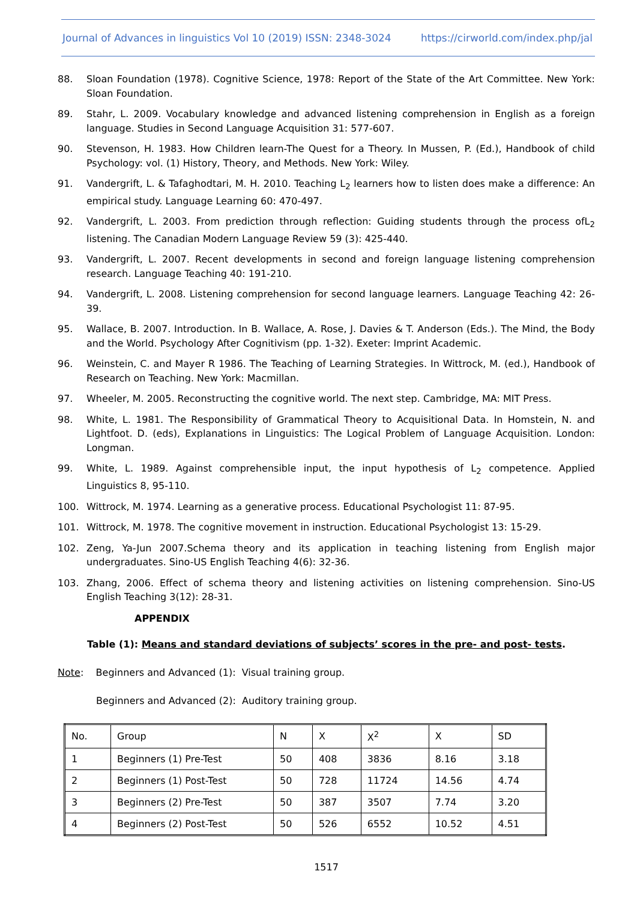Journal of Advances in linguistics Vol 10 (2019) ISSN: 2348-3024 https://cirworld.com/index.php/jal
88. Sloan Foundation (1978). Cognitive Science, 1978: Report of the State of the Art Committee. New York: Sloan Foundation.
89. Stahr, L. 2009. Vocabulary knowledge and advanced listening comprehension in English as a foreign language. Studies in Second Language Acquisition 31: 577-607.
90. Stevenson, H. 1983. How Children learn-The Quest for a Theory. In Mussen, P. (Ed.), Handbook of child Psychology: vol. (1) History, Theory, and Methods. New York: Wiley.
91. Vandergrift, L. & Tafaghodtari, M. H. 2010. Teaching L<sub>2</sub> learners how to listen does make a difference: An empirical study. Language Learning 60: 470-497.
92. Vandergrift, L. 2003. From prediction through reflection: Guiding students through the process ofL<sub>2</sub> listening. The Canadian Modern Language Review 59 (3): 425-440.
93. Vandergrift, L. 2007. Recent developments in second and foreign language listening comprehension research. Language Teaching 40: 191-210.
94. Vandergrift, L. 2008. Listening comprehension for second language learners. Language Teaching 42: 26-39.
95. Wallace, B. 2007. Introduction. In B. Wallace, A. Rose, J. Davies & T. Anderson (Eds.). The Mind, the Body and the World. Psychology After Cognitivism (pp. 1-32). Exeter: Imprint Academic.
96. Weinstein, C. and Mayer R 1986. The Teaching of Learning Strategies. In Wittrock, M. (ed.), Handbook of Research on Teaching. New York: Macmillan.
97. Wheeler, M. 2005. Reconstructing the cognitive world. The next step. Cambridge, MA: MIT Press.
98. White, L. 1981. The Responsibility of Grammatical Theory to Acquisitional Data. In Homstein, N. and Lightfoot. D. (eds), Explanations in Linguistics: The Logical Problem of Language Acquisition. London: Longman.
99. White, L. 1989. Against comprehensible input, the input hypothesis of L<sub>2</sub> competence. Applied Linguistics 8, 95-110.
100. Wittrock, M. 1974. Learning as a generative process. Educational Psychologist 11: 87-95.
101. Wittrock, M. 1978. The cognitive movement in instruction. Educational Psychologist 13: 15-29.
102. Zeng, Ya-Jun 2007.Schema theory and its application in teaching listening from English major undergraduates. Sino-US English Teaching 4(6): 32-36.
103. Zhang, 2006. Effect of schema theory and listening activities on listening comprehension. Sino-US English Teaching 3(12): 28-31.
APPENDIX
Table (1): Means and standard deviations of subjects’ scores in the pre- and post- tests.
Note: Beginners and Advanced (1): Visual training group.
Beginners and Advanced (2): Auditory training group.
| No. | Group | N | X | X<sup>2</sup> | X | SD |
| 1 | Beginners (1) Pre-Test | 50 | 408 | 3836 | 8.16 | 3.18 |
| 2 | Beginners (1) Post-Test | 50 | 728 | 11724 | 14.56 | 4.74 |
| 3 | Beginners (2) Pre-Test | 50 | 387 | 3507 | 7.74 | 3.20 |
| 4 | Beginners (2) Post-Test | 50 | 526 | 6552 | 10.52 | 4.51 |
1517